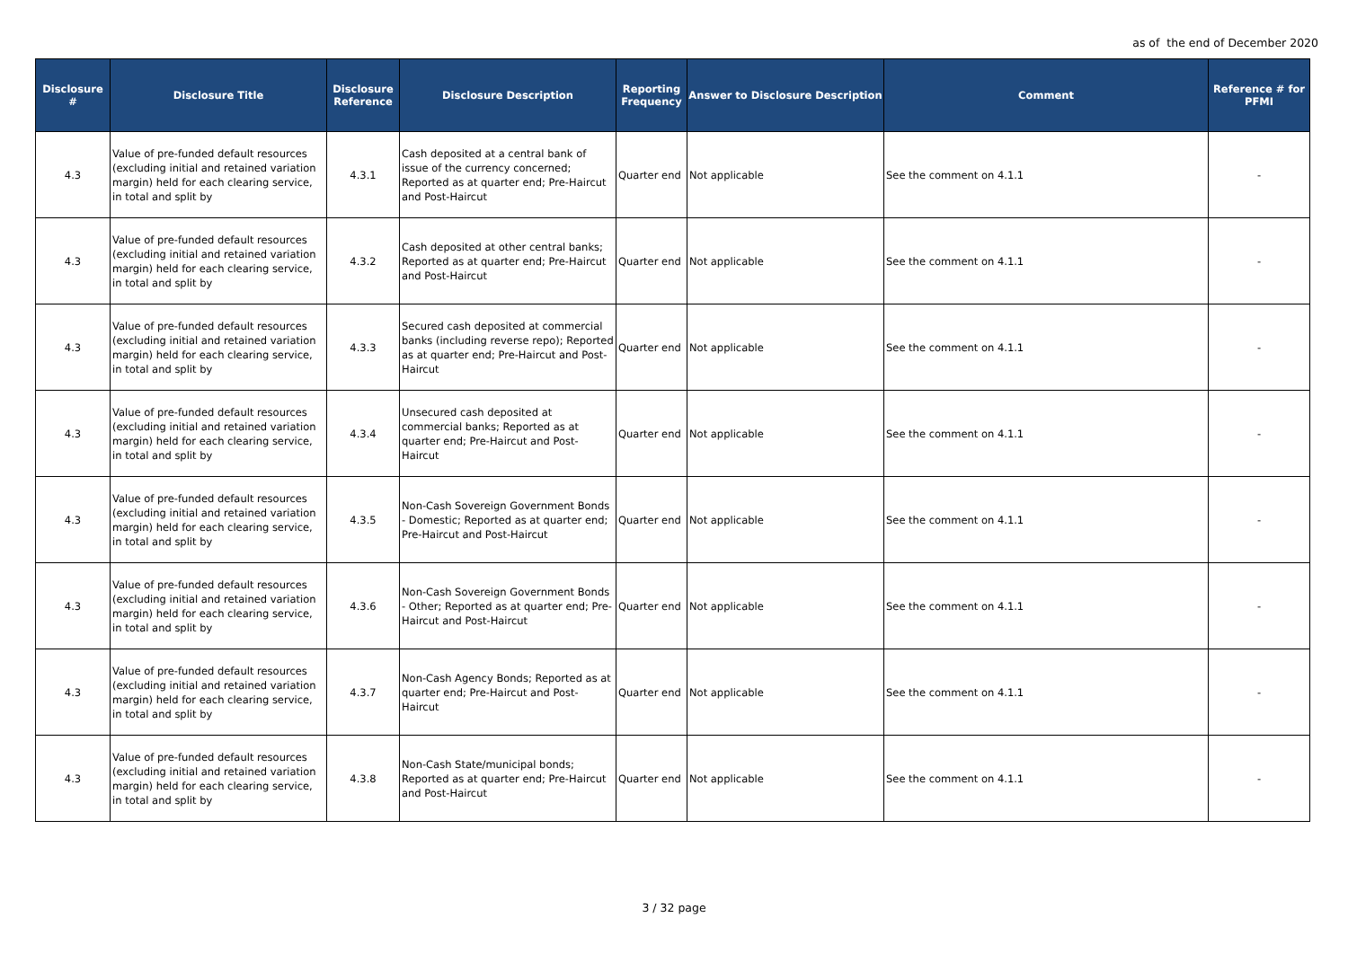as of the end of December 2020
| Disclosure # | Disclosure Title | Disclosure Reference | Disclosure Description | Reporting Frequency | Answer to Disclosure Description | Comment | Reference # for PFMI |
| --- | --- | --- | --- | --- | --- | --- | --- |
| 4.3 | Value of pre-funded default resources (excluding initial and retained variation margin) held for each clearing service, in total and split by | 4.3.1 | Cash deposited at a central bank of issue of the currency concerned; Reported as at quarter end; Pre-Haircut and Post-Haircut | Quarter end | Not applicable | See the comment on 4.1.1 | - |
| 4.3 | Value of pre-funded default resources (excluding initial and retained variation margin) held for each clearing service, in total and split by | 4.3.2 | Cash deposited at other central banks; Reported as at quarter end; Pre-Haircut and Post-Haircut | Quarter end | Not applicable | See the comment on 4.1.1 | - |
| 4.3 | Value of pre-funded default resources (excluding initial and retained variation margin) held for each clearing service, in total and split by | 4.3.3 | Secured cash deposited at commercial banks (including reverse repo); Reported as at quarter end; Pre-Haircut and Post-Haircut | Quarter end | Not applicable | See the comment on 4.1.1 | - |
| 4.3 | Value of pre-funded default resources (excluding initial and retained variation margin) held for each clearing service, in total and split by | 4.3.4 | Unsecured cash deposited at commercial banks; Reported as at quarter end; Pre-Haircut and Post-Haircut | Quarter end | Not applicable | See the comment on 4.1.1 | - |
| 4.3 | Value of pre-funded default resources (excluding initial and retained variation margin) held for each clearing service, in total and split by | 4.3.5 | Non-Cash Sovereign Government Bonds - Domestic; Reported as at quarter end; Pre-Haircut and Post-Haircut | Quarter end | Not applicable | See the comment on 4.1.1 | - |
| 4.3 | Value of pre-funded default resources (excluding initial and retained variation margin) held for each clearing service, in total and split by | 4.3.6 | Non-Cash Sovereign Government Bonds - Other; Reported as at quarter end; Pre-Haircut and Post-Haircut | Quarter end | Not applicable | See the comment on 4.1.1 | - |
| 4.3 | Value of pre-funded default resources (excluding initial and retained variation margin) held for each clearing service, in total and split by | 4.3.7 | Non-Cash Agency Bonds; Reported as at quarter end; Pre-Haircut and Post-Haircut | Quarter end | Not applicable | See the comment on 4.1.1 | - |
| 4.3 | Value of pre-funded default resources (excluding initial and retained variation margin) held for each clearing service, in total and split by | 4.3.8 | Non-Cash State/municipal bonds; Reported as at quarter end; Pre-Haircut and Post-Haircut | Quarter end | Not applicable | See the comment on 4.1.1 | - |
3 / 32 page